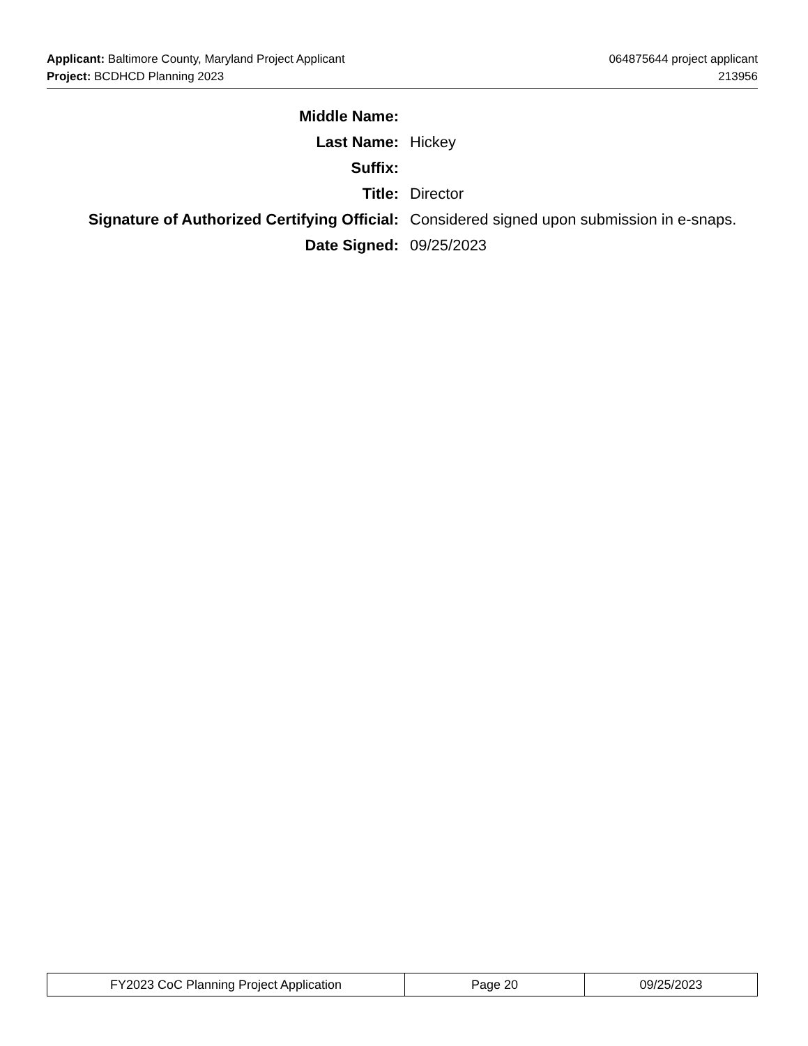Applicant: Baltimore County, Maryland Project Applicant 064875644 project applicant
Project: BCDHCD Planning 2023 213956
| Middle Name: | |
| Last Name: | Hickey |
| Suffix: | |
| Title: | Director |
| Signature of Authorized Certifying Official: | Considered signed upon submission in e-snaps. |
| Date Signed: | 09/25/2023 |
| FY2023 CoC Planning Project Application | Page 20 | 09/25/2023 |